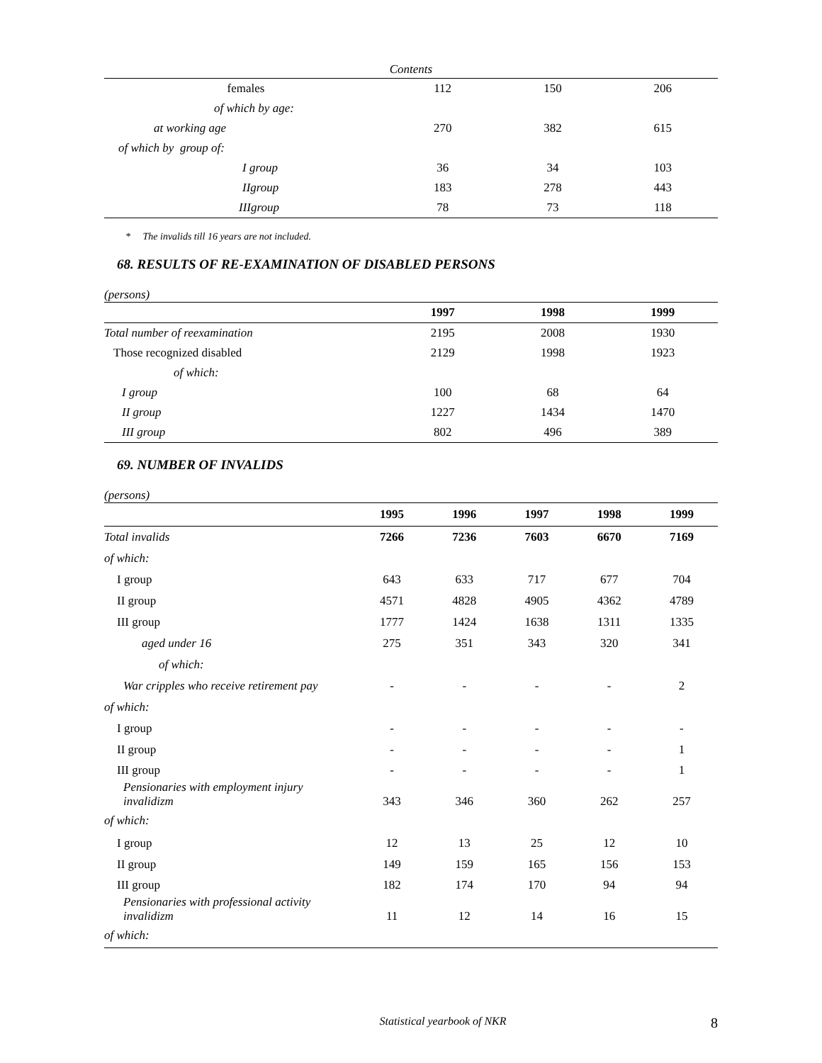Contents
| females | 112 | 150 | 206 |
| of which by age: | | | |
| at working age | 270 | 382 | 615 |
| of which by group of: | | | |
| I group | 36 | 34 | 103 |
| IIgroup | 183 | 278 | 443 |
| IIIgroup | 78 | 73 | 118 |
* The invalids till 16 years are not included.
68. RESULTS OF RE-EXAMINATION OF DISABLED PERSONS
(persons)
| | 1997 | 1998 | 1999 |
| --- | --- | --- | --- |
| Total number of reexamination | 2195 | 2008 | 1930 |
| Those recognized disabled | 2129 | 1998 | 1923 |
| of which: | | | |
| I group | 100 | 68 | 64 |
| II group | 1227 | 1434 | 1470 |
| III group | 802 | 496 | 389 |
69. NUMBER OF INVALIDS
(persons)
| | 1995 | 1996 | 1997 | 1998 | 1999 |
| --- | --- | --- | --- | --- | --- |
| Total invalids | 7266 | 7236 | 7603 | 6670 | 7169 |
| of which: | | | | | |
| I group | 643 | 633 | 717 | 677 | 704 |
| II group | 4571 | 4828 | 4905 | 4362 | 4789 |
| III group | 1777 | 1424 | 1638 | 1311 | 1335 |
| aged under 16 | 275 | 351 | 343 | 320 | 341 |
| of which: | | | | | |
| War cripples who receive retirement pay | - | - | - | - | 2 |
| of which: | | | | | |
| I group | - | - | - | - | - |
| II group | - | - | - | - | 1 |
| III group | - | - | - | - | 1 |
| Pensionaries with employment injury invalidizm | 343 | 346 | 360 | 262 | 257 |
| of which: | | | | | |
| I group | 12 | 13 | 25 | 12 | 10 |
| II group | 149 | 159 | 165 | 156 | 153 |
| III group | 182 | 174 | 170 | 94 | 94 |
| Pensionaries with professional activity invalidizm | 11 | 12 | 14 | 16 | 15 |
| of which: | | | | | |
Statistical yearbook of NKR 8